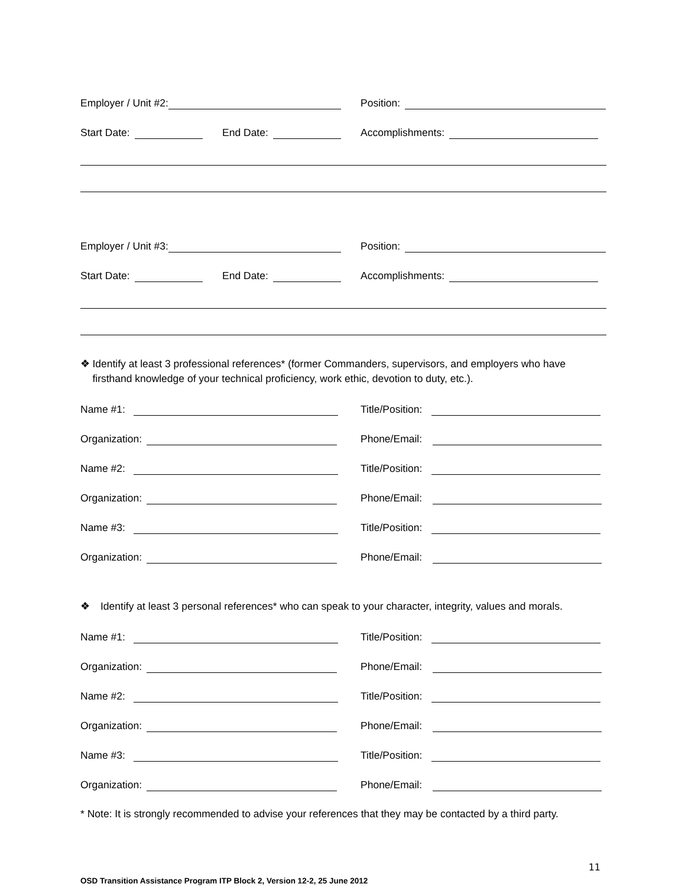Employer / Unit #2:
Position:
Start Date:
End Date:
Accomplishments:
Employer / Unit #3:
Position:
Start Date:
End Date:
Accomplishments:
❖ Identify at least 3 professional references* (former Commanders, supervisors, and employers who have firsthand knowledge of your technical proficiency, work ethic, devotion to duty, etc.).
Name #1:
Title/Position:
Organization:
Phone/Email:
Name #2:
Title/Position:
Organization:
Phone/Email:
Name #3:
Title/Position:
Organization:
Phone/Email:
❖ Identify at least 3 personal references* who can speak to your character, integrity, values and morals.
Name #1:
Title/Position:
Organization:
Phone/Email:
Name #2:
Title/Position:
Organization:
Phone/Email:
Name #3:
Title/Position:
Organization:
Phone/Email:
* Note: It is strongly recommended to advise your references that they may be contacted by a third party.
11
OSD Transition Assistance Program ITP Block 2, Version 12-2, 25 June 2012